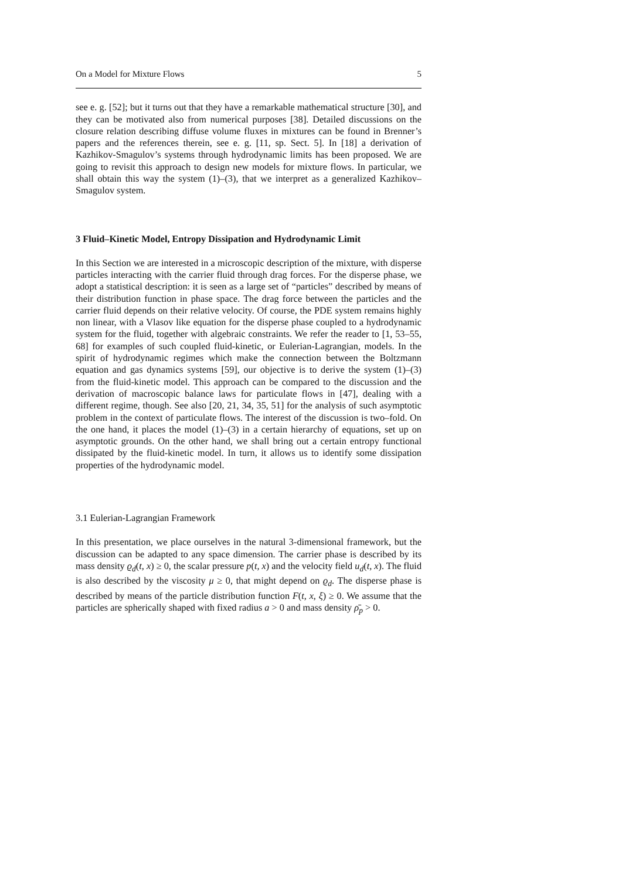On a Model for Mixture Flows 5
see e. g. [52]; but it turns out that they have a remarkable mathematical structure [30], and they can be motivated also from numerical purposes [38]. Detailed discussions on the closure relation describing diffuse volume fluxes in mixtures can be found in Brenner’s papers and the references therein, see e. g. [11, sp. Sect. 5]. In [18] a derivation of Kazhikov-Smagulov’s systems through hydrodynamic limits has been proposed. We are going to revisit this approach to design new models for mixture flows. In particular, we shall obtain this way the system (1)–(3), that we interpret as a generalized Kazhikov–Smagulov system.
3 Fluid–Kinetic Model, Entropy Dissipation and Hydrodynamic Limit
In this Section we are interested in a microscopic description of the mixture, with disperse particles interacting with the carrier fluid through drag forces. For the disperse phase, we adopt a statistical description: it is seen as a large set of “particles” described by means of their distribution function in phase space. The drag force between the particles and the carrier fluid depends on their relative velocity. Of course, the PDE system remains highly non linear, with a Vlasov like equation for the disperse phase coupled to a hydrodynamic system for the fluid, together with algebraic constraints. We refer the reader to [1, 53–55, 68] for examples of such coupled fluid-kinetic, or Eulerian-Lagrangian, models. In the spirit of hydrodynamic regimes which make the connection between the Boltzmann equation and gas dynamics systems [59], our objective is to derive the system (1)–(3) from the fluid-kinetic model. This approach can be compared to the discussion and the derivation of macroscopic balance laws for particulate flows in [47], dealing with a different regime, though. See also [20, 21, 34, 35, 51] for the analysis of such asymptotic problem in the context of particulate flows. The interest of the discussion is two–fold. On the one hand, it places the model (1)–(3) in a certain hierarchy of equations, set up on asymptotic grounds. On the other hand, we shall bring out a certain entropy functional dissipated by the fluid-kinetic model. In turn, it allows us to identify some dissipation properties of the hydrodynamic model.
3.1 Eulerian-Lagrangian Framework
In this presentation, we place ourselves in the natural 3-dimensional framework, but the discussion can be adapted to any space dimension. The carrier phase is described by its mass density ϱ<sub>d</sub>(t, x) ≥ 0, the scalar pressure p(t, x) and the velocity field u<sub>d</sub>(t, x). The fluid is also described by the viscosity μ ≥ 0, that might depend on ϱ<sub>d</sub>. The disperse phase is described by means of the particle distribution function F(t, x, ξ) ≥ 0. We assume that the particles are spherically shaped with fixed radius a > 0 and mass density ρ̄<sub>p</sub> > 0.